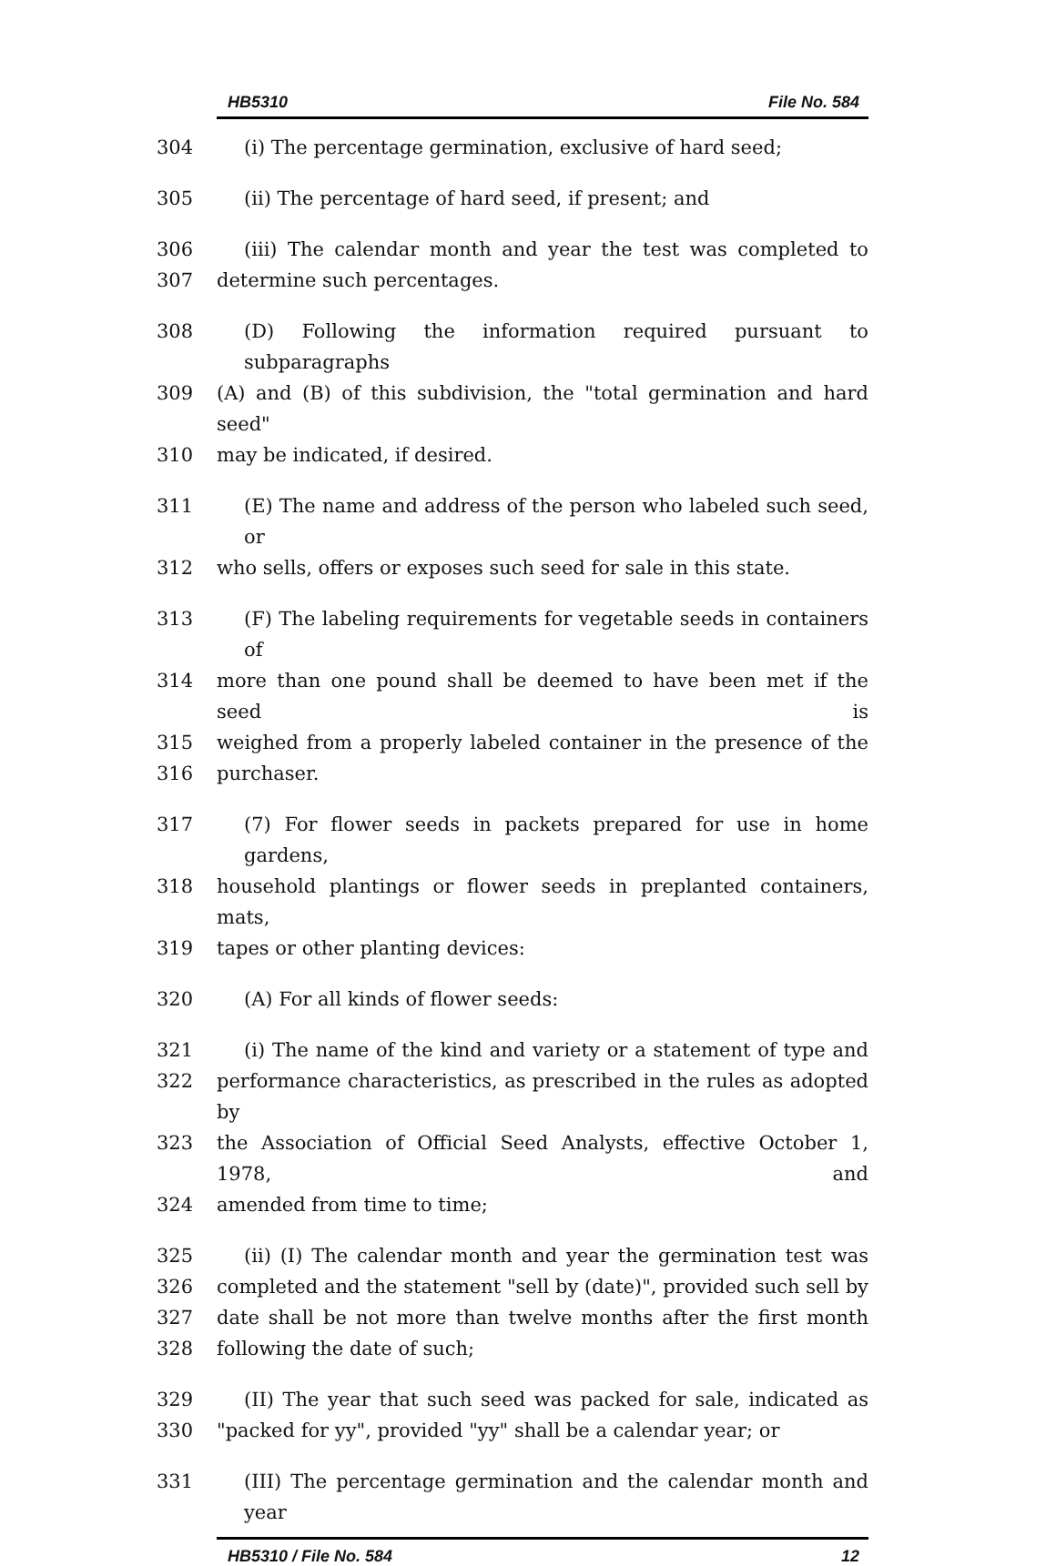HB5310 File No. 584
304 (i) The percentage germination, exclusive of hard seed;
305 (ii) The percentage of hard seed, if present; and
306 (iii) The calendar month and year the test was completed to
307 determine such percentages.
308 (D) Following the information required pursuant to subparagraphs
309 (A) and (B) of this subdivision, the "total germination and hard seed"
310 may be indicated, if desired.
311 (E) The name and address of the person who labeled such seed, or
312 who sells, offers or exposes such seed for sale in this state.
313 (F) The labeling requirements for vegetable seeds in containers of
314 more than one pound shall be deemed to have been met if the seed is
315 weighed from a properly labeled container in the presence of the
316 purchaser.
317 (7) For flower seeds in packets prepared for use in home gardens,
318 household plantings or flower seeds in preplanted containers, mats,
319 tapes or other planting devices:
320 (A) For all kinds of flower seeds:
321 (i) The name of the kind and variety or a statement of type and
322 performance characteristics, as prescribed in the rules as adopted by
323 the Association of Official Seed Analysts, effective October 1, 1978, and
324 amended from time to time;
325 (ii) (I) The calendar month and year the germination test was
326 completed and the statement "sell by (date)", provided such sell by
327 date shall be not more than twelve months after the first month
328 following the date of such;
329 (II) The year that such seed was packed for sale, indicated as
330 "packed for yy", provided "yy" shall be a calendar year; or
331 (III) The percentage germination and the calendar month and year
HB5310 / File No. 584 12